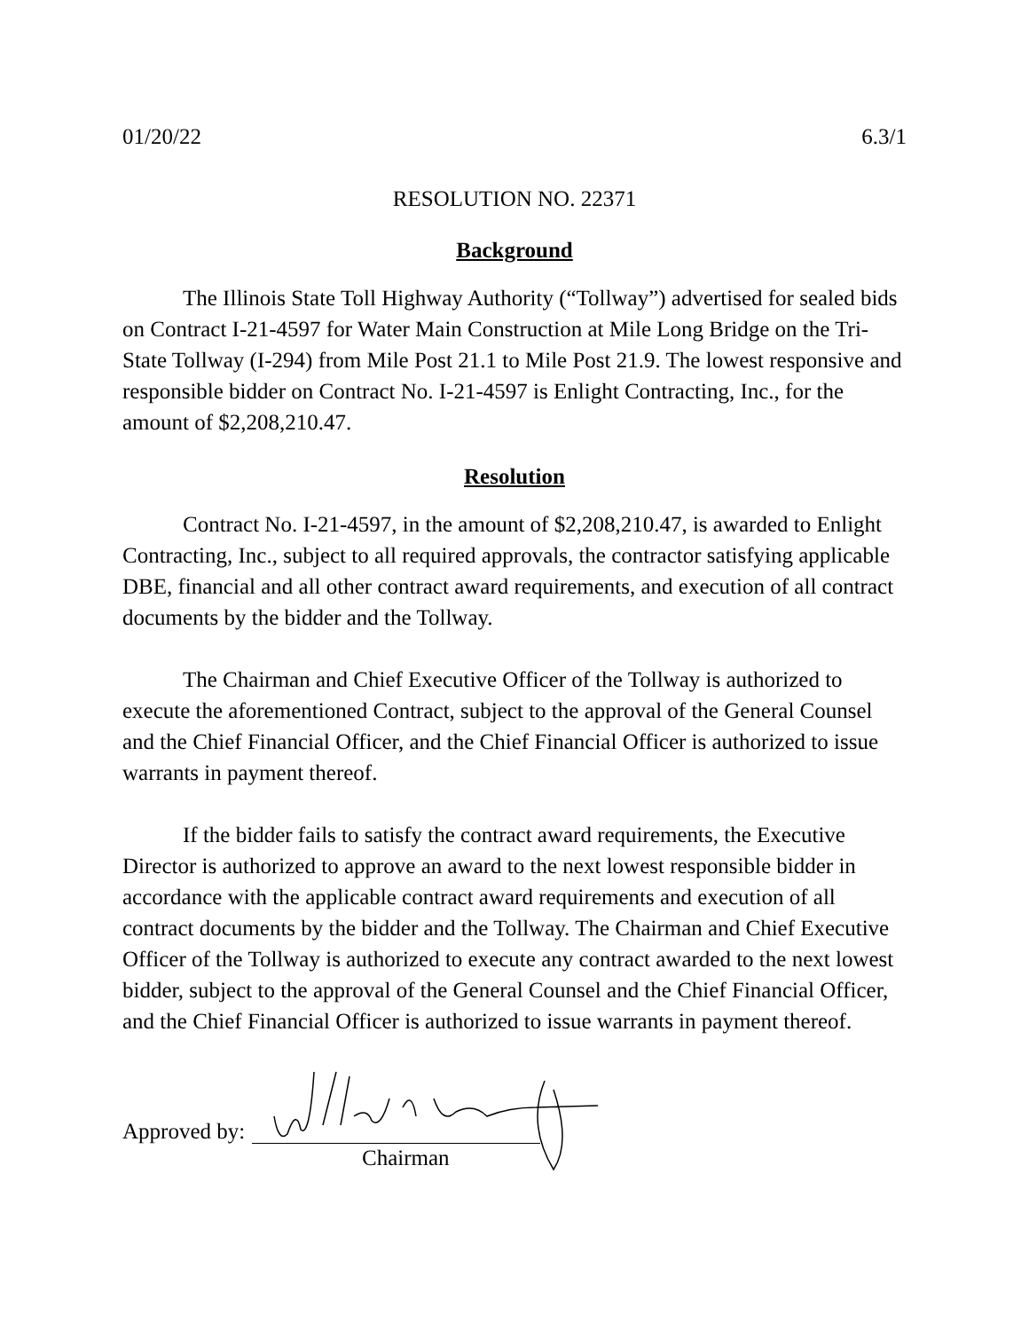01/20/22 6.3/1
RESOLUTION NO. 22371
Background
The Illinois State Toll Highway Authority (“Tollway”) advertised for sealed bids on Contract I-21-4597 for Water Main Construction at Mile Long Bridge on the Tri-State Tollway (I-294) from Mile Post 21.1 to Mile Post 21.9. The lowest responsive and responsible bidder on Contract No. I-21-4597 is Enlight Contracting, Inc., for the amount of $2,208,210.47.
Resolution
Contract No. I-21-4597, in the amount of $2,208,210.47, is awarded to Enlight Contracting, Inc., subject to all required approvals, the contractor satisfying applicable DBE, financial and all other contract award requirements, and execution of all contract documents by the bidder and the Tollway.
The Chairman and Chief Executive Officer of the Tollway is authorized to execute the aforementioned Contract, subject to the approval of the General Counsel and the Chief Financial Officer, and the Chief Financial Officer is authorized to issue warrants in payment thereof.
If the bidder fails to satisfy the contract award requirements, the Executive Director is authorized to approve an award to the next lowest responsible bidder in accordance with the applicable contract award requirements and execution of all contract documents by the bidder and the Tollway. The Chairman and Chief Executive Officer of the Tollway is authorized to execute any contract awarded to the next lowest bidder, subject to the approval of the General Counsel and the Chief Financial Officer, and the Chief Financial Officer is authorized to issue warrants in payment thereof.
Approved by:
Chairman